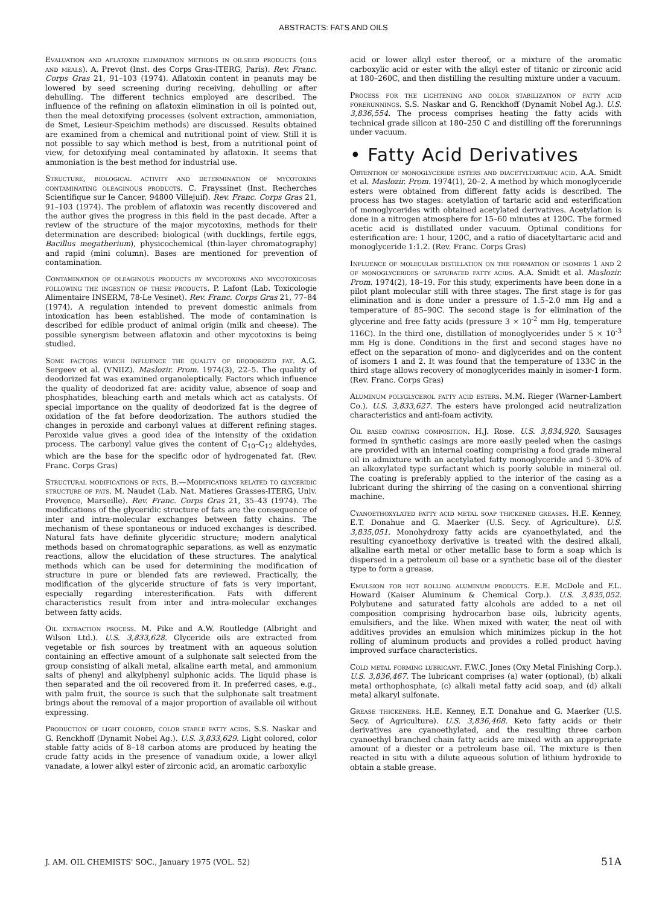ABSTRACTS: FATS AND OILS
Evaluation and aflatoxin elimination methods in oilseed products (oils and meals). A. Prevot (Inst. des Corps Gras-ITERG, Paris). Rev. Franc. Corps Gras 21, 91–103 (1974). Aflatoxin content in peanuts may be lowered by seed screening during receiving, dehulling or after dehulling. The different technics employed are described. The influence of the refining on aflatoxin elimination in oil is pointed out, then the meal detoxifying processes (solvent extraction, ammoniation, de Smet, Lesieur-Speichim methods) are discussed. Results obtained are examined from a chemical and nutritional point of view. Still it is not possible to say which method is best, from a nutritional point of view, for detoxifying meal contaminated by aflatoxin. It seems that ammoniation is the best method for industrial use.
Structure, biological activity and determination of mycotoxins contaminating oleaginous products. C. Frayssinet (Inst. Recherches Scientifique sur le Cancer, 94800 Villejuif). Rev. Franc. Corps Gras 21, 91–103 (1974). The problem of aflatoxin was recently discovered and the author gives the progress in this field in the past decade. After a review of the structure of the major mycotoxins, methods for their determination are described: biological (with ducklings, fertile eggs, Bacillus megatherium), physicochemical (thin-layer chromatography) and rapid (mini column). Bases are mentioned for prevention of contamination.
Contamination of oleaginous products by mycotoxins and mycotoxicosis following the ingestion of these products. P. Lafont (Lab. Toxicologie Alimentaire INSERM, 78-Le Vesinet). Rev. Franc. Corps Gras 21, 77–84 (1974). A regulation intended to prevent domestic animals from intoxication has been established. The mode of contamination is described for edible product of animal origin (milk and cheese). The possible synergism between aflatoxin and other mycotoxins is being studied.
Some factors which influence the quality of deodorized fat. A.G. Sergeev et al. (VNIIZ). Maslozir. Prom. 1974(3), 22–5. The quality of deodorized fat was examined organoleptically. Factors which influence the quality of deodorized fat are: acidity value, absence of soap and phosphatides, bleaching earth and metals which act as catalysts. Of special importance on the quality of deodorized fat is the degree of oxidation of the fat before deodorization. The authors studied the changes in peroxide and carbonyl values at different refining stages. Peroxide value gives a good idea of the intensity of the oxidation process. The carbonyl value gives the content of C<sub>10</sub>–C<sub>12</sub> aldehydes, which are the base for the specific odor of hydrogenated fat. (Rev. Franc. Corps Gras)
Structural modifications of fats. B.—Modifications related to glyceridic structure of fats. M. Naudet (Lab. Nat. Matieres Grasses-ITERG, Univ. Provence, Marseille). Rev. Franc. Corps Gras 21, 35–43 (1974). The modifications of the glyceridic structure of fats are the consequence of inter and intra-molecular exchanges between fatty chains. The mechanism of these spontaneous or induced exchanges is described. Natural fats have definite glyceridic structure; modern analytical methods based on chromatographic separations, as well as enzymatic reactions, allow the elucidation of these structures. The analytical methods which can be used for determining the modification of structure in pure or blended fats are reviewed. Practically, the modification of the glyceride structure of fats is very important, especially regarding interesterification. Fats with different characteristics result from inter and intra-molecular exchanges between fatty acids.
Oil extraction process. M. Pike and A.W. Routledge (Albright and Wilson Ltd.). U.S. 3,833,628. Glyceride oils are extracted from vegetable or fish sources by treatment with an aqueous solution containing an effective amount of a sulphonate salt selected from the group consisting of alkali metal, alkaline earth metal, and ammonium salts of phenyl and alkylphenyl sulphonic acids. The liquid phase is then separated and the oil recovered from it. In preferred cases, e.g., with palm fruit, the source is such that the sulphonate salt treatment brings about the removal of a major proportion of available oil without expressing.
Production of light colored, color stable fatty acids. S.S. Naskar and G. Renckhoff (Dynamit Nobel Ag.). U.S. 3,833,629. Light colored, color stable fatty acids of 8–18 carbon atoms are produced by heating the crude fatty acids in the presence of vanadium oxide, a lower alkyl vanadate, a lower alkyl ester of zirconic acid, an aromatic carboxylic
acid or lower alkyl ester thereof, or a mixture of the aromatic carboxylic acid or ester with the alkyl ester of titanic or zirconic acid at 180–260C, and then distilling the resulting mixture under a vacuum.
Process for the lightening and color stabilization of fatty acid forerunnings. S.S. Naskar and G. Renckhoff (Dynamit Nobel Ag.). U.S. 3,836,554. The process comprises heating the fatty acids with technical grade silicon at 180–250 C and distilling off the forerunnings under vacuum.
• Fatty Acid Derivatives
Obtention of monoglyceride esters and diacetyltartaric acid. A.A. Smidt et al. Maslozir. Prom. 1974(1), 20–2. A method by which monoglyceride esters were obtained from different fatty acids is described. The process has two stages: acetylation of tartaric acid and esterification of monoglycerides with obtained acetylated derivatives. Acetylation is done in a nitrogen atmosphere for 15–60 minutes at 120C. The formed acetic acid is distillated under vacuum. Optimal conditions for esterification are: 1 hour, 120C, and a ratio of diacetyltartaric acid and monoglyceride 1:1.2. (Rev. Franc. Corps Gras)
Influence of molecular distillation on the formation of isomers 1 and 2 of monoglycerides of saturated fatty acids. A.A. Smidt et al. Maslozir. Prom. 1974(2), 18–19. For this study, experiments have been done in a pilot plant molecular still with three stages. The first stage is for gas elimination and is done under a pressure of 1.5–2.0 mm Hg and a temperature of 85–90C. The second stage is for elimination of the glycerine and free fatty acids (pressure 3 × 10<sup>-2</sup> mm Hg, temperature 116C). In the third one, distillation of monoglycerides under 5 × 10<sup>-3</sup> mm Hg is done. Conditions in the first and second stages have no effect on the separation of mono- and diglycerides and on the content of isomers 1 and 2. It was found that the temperature of 133C in the third stage allows recovery of monoglycerides mainly in isomer-1 form. (Rev. Franc. Corps Gras)
Aluminum polyglycerol fatty acid esters. M.M. Rieger (Warner-Lambert Co.). U.S. 3,833,627. The esters have prolonged acid neutralization characteristics and anti-foam activity.
Oil based coating composition. H.J. Rose. U.S. 3,834,920. Sausages formed in synthetic casings are more easily peeled when the casings are provided with an internal coating comprising a food grade mineral oil in admixture with an acetylated fatty monoglyceride and 5–30% of an alkoxylated type surfactant which is poorly soluble in mineral oil. The coating is preferably applied to the interior of the casing as a lubricant during the shirring of the casing on a conventional shirring machine.
Cyanoethoxylated fatty acid metal soap thickened greases. H.E. Kenney, E.T. Donahue and G. Maerker (U.S. Secy. of Agriculture). U.S. 3,835,051. Monohydroxy fatty acids are cyanoethylated, and the resulting cyanoethoxy derivative is treated with the desired alkali, alkaline earth metal or other metallic base to form a soap which is dispersed in a petroleum oil base or a synthetic base oil of the diester type to form a grease.
Emulsion for hot rolling aluminum products. E.E. McDole and F.L. Howard (Kaiser Aluminum & Chemical Corp.). U.S. 3,835,052. Polybutene and saturated fatty alcohols are added to a net oil composition comprising hydrocarbon base oils, lubricity agents, emulsifiers, and the like. When mixed with water, the neat oil with additives provides an emulsion which minimizes pickup in the hot rolling of aluminum products and provides a rolled product having improved surface characteristics.
Cold metal forming lubricant. F.W.C. Jones (Oxy Metal Finishing Corp.). U.S. 3,836,467. The lubricant comprises (a) water (optional), (b) alkali metal orthophosphate, (c) alkali metal fatty acid soap, and (d) alkali metal alkaryl sulfonate.
Grease thickeners. H.E. Kenney, E.T. Donahue and G. Maerker (U.S. Secy. of Agriculture). U.S. 3,836,468. Keto fatty acids or their derivatives are cyanoethylated, and the resulting three carbon cyanoethyl branched chain fatty acids are mixed with an appropriate amount of a diester or a petroleum base oil. The mixture is then reacted in situ with a dilute aqueous solution of lithium hydroxide to obtain a stable grease.
J. AM. OIL CHEMISTS' SOC., January 1975 (VOL. 52) 51A